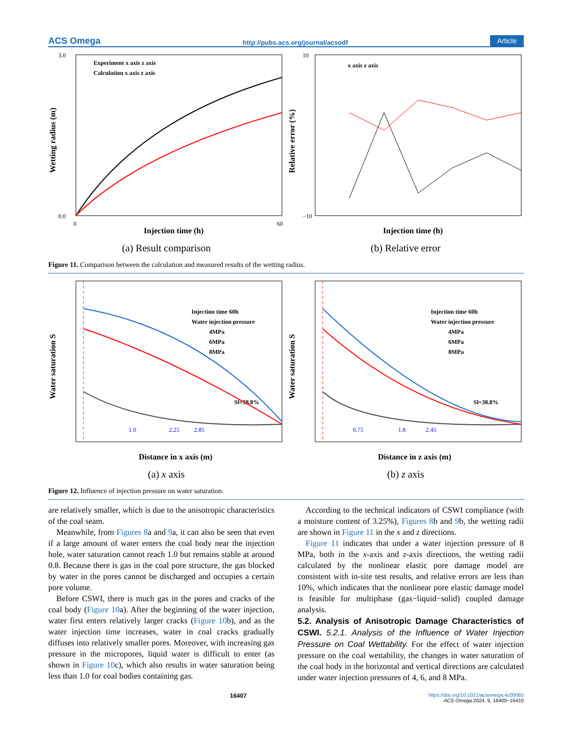ACS Omega http://pubs.acs.org/journal/acsodf Article
Wetting radius (m)
Injection time (h)
0.0
3.0
0
60
Experiment x axis z axis
Calculation x axis z axis
(a) Result comparison
Relative error (%)
Injection time (h)
−10
10
x axis z axis
(b) Relative error
Figure 11. Comparison between the calculation and measured results of the wetting radius.
Water saturation S
Distance in x axis (m)
Injection time 60h
Water injection pressure
4MPa
6MPa
8MPa
Sl=38.8%
1.0
2.25
2.85
(a) x axis
Water saturation S
Distance in z axis (m)
Injection time 60h
Water injection pressure
4MPa
6MPa
8MPa
Sl=38.8%
0.75
1.8
2.45
(b) z axis
Figure 12. Influence of injection pressure on water saturation.
are relatively smaller, which is due to the anisotropic characteristics of the coal seam.
Meanwhile, from Figures 8a and 9a, it can also be seen that even if a large amount of water enters the coal body near the injection hole, water saturation cannot reach 1.0 but remains stable at around 0.8. Because there is gas in the coal pore structure, the gas blocked by water in the pores cannot be discharged and occupies a certain pore volume.
Before CSWI, there is much gas in the pores and cracks of the coal body (Figure 10a). After the beginning of the water injection, water first enters relatively larger cracks (Figure 10b), and as the water injection time increases, water in coal cracks gradually diffuses into relatively smaller pores. Moreover, with increasing gas pressure in the micropores, liquid water is difficult to enter (as shown in Figure 10c), which also results in water saturation being less than 1.0 for coal bodies containing gas.
According to the technical indicators of CSWI compliance (with a moisture content of 3.25%), Figures 8b and 9b, the wetting radii are shown in Figure 11 in the x and z directions.
Figure 11 indicates that under a water injection pressure of 8 MPa, both in the x-axis and z-axis directions, the wetting radii calculated by the nonlinear elastic pore damage model are consistent with in-site test results, and relative errors are less than 10%, which indicates that the nonlinear pore elastic damage model is feasible for multiphase (gas−liquid−solid) coupled damage analysis.
5.2. Analysis of Anisotropic Damage Characteristics of CSWI.
5.2.1. Analysis of the Influence of Water Injection Pressure on Coal Wettability. For the effect of water injection pressure on the coal wettability, the changes in water saturation of the coal body in the horizontal and vertical directions are calculated under water injection pressures of 4, 6, and 8 MPa.
16407 https://doi.org/10.1021/acsomega.4c00065
ACS Omega 2024, 9, 16400−16410